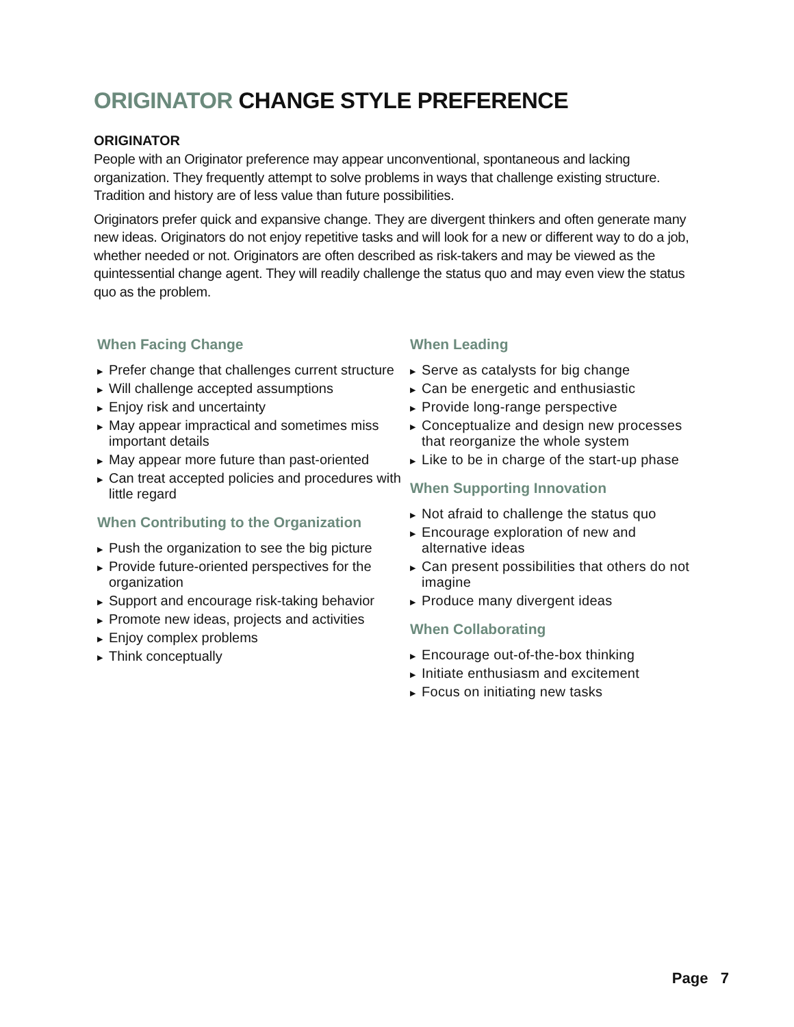ORIGINATOR CHANGE STYLE PREFERENCE
ORIGINATOR
People with an Originator preference may appear unconventional, spontaneous and lacking organization. They frequently attempt to solve problems in ways that challenge existing structure. Tradition and history are of less value than future possibilities.
Originators prefer quick and expansive change. They are divergent thinkers and often generate many new ideas. Originators do not enjoy repetitive tasks and will look for a new or different way to do a job, whether needed or not. Originators are often described as risk-takers and may be viewed as the quintessential change agent. They will readily challenge the status quo and may even view the status quo as the problem.
When Facing Change
▶ Prefer change that challenges current structure
▶ Will challenge accepted assumptions
▶ Enjoy risk and uncertainty
▶ May appear impractical and sometimes miss important details
▶ May appear more future than past-oriented
▶ Can treat accepted policies and procedures with little regard
When Contributing to the Organization
▶ Push the organization to see the big picture
▶ Provide future-oriented perspectives for the organization
▶ Support and encourage risk-taking behavior
▶ Promote new ideas, projects and activities
▶ Enjoy complex problems
▶ Think conceptually
When Leading
▶ Serve as catalysts for big change
▶ Can be energetic and enthusiastic
▶ Provide long-range perspective
▶ Conceptualize and design new processes that reorganize the whole system
▶ Like to be in charge of the start-up phase
When Supporting Innovation
▶ Not afraid to challenge the status quo
▶ Encourage exploration of new and alternative ideas
▶ Can present possibilities that others do not imagine
▶ Produce many divergent ideas
When Collaborating
▶ Encourage out-of-the-box thinking
▶ Initiate enthusiasm and excitement
▶ Focus on initiating new tasks
Page 7